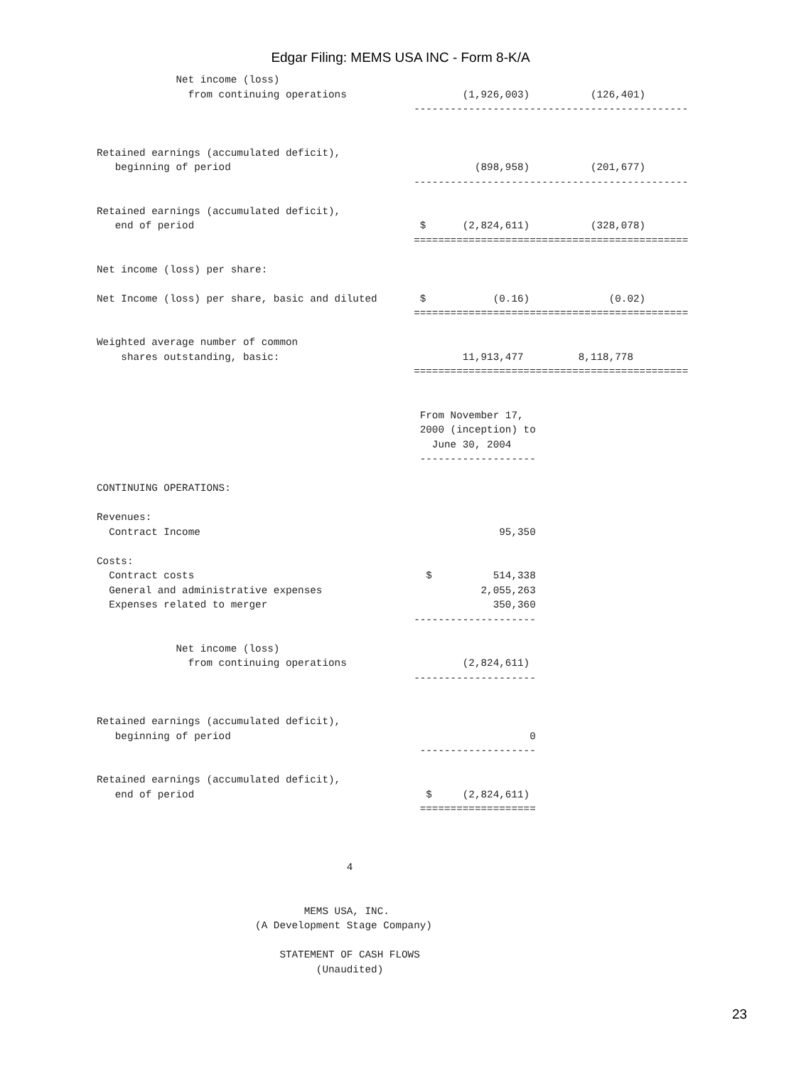Edgar Filing: MEMS USA INC - Form 8-K/A
             Net income (loss)
               from continuing operations                   (1,926,003)          (126,401)
                                                    ---------------------------------------------


Retained earnings (accumulated deficit),
   beginning of period                                        (898,958)          (201,677)
                                                    ---------------------------------------------

Retained earnings (accumulated deficit),
   end of period                                     $      (2,824,611)          (328,078)
                                                    =============================================

Net income (loss) per share:

Net Income (loss) per share, basic and diluted       $           (0.16)             (0.02)
                                                    =============================================

Weighted average number of common
    shares outstanding, basic:                              11,913,477         8,118,778
                                                    =============================================


                                                     From November 17,
                                                     2000 (inception) to
                                                       June 30, 2004
                                                     -------------------

CONTINUING OPERATIONS:

Revenues:
  Contract Income                                                 95,350

Costs:
  Contract costs                                      $          514,338
  General and administrative expenses                          2,055,263
  Expenses related to merger                                     350,360
                                                    --------------------

             Net income (loss)
               from continuing operations                   (2,824,611)
                                                    --------------------


Retained earnings (accumulated deficit),
   beginning of period                                                 0
                                                     -------------------

Retained earnings (accumulated deficit),
   end of period                                      $     (2,824,611)
                                                     ===================



                                         4


                                  MEMS USA, INC.
                          (A Development Stage Company)

                              STATEMENT OF CASH FLOWS
                                    (Unaudited)
23